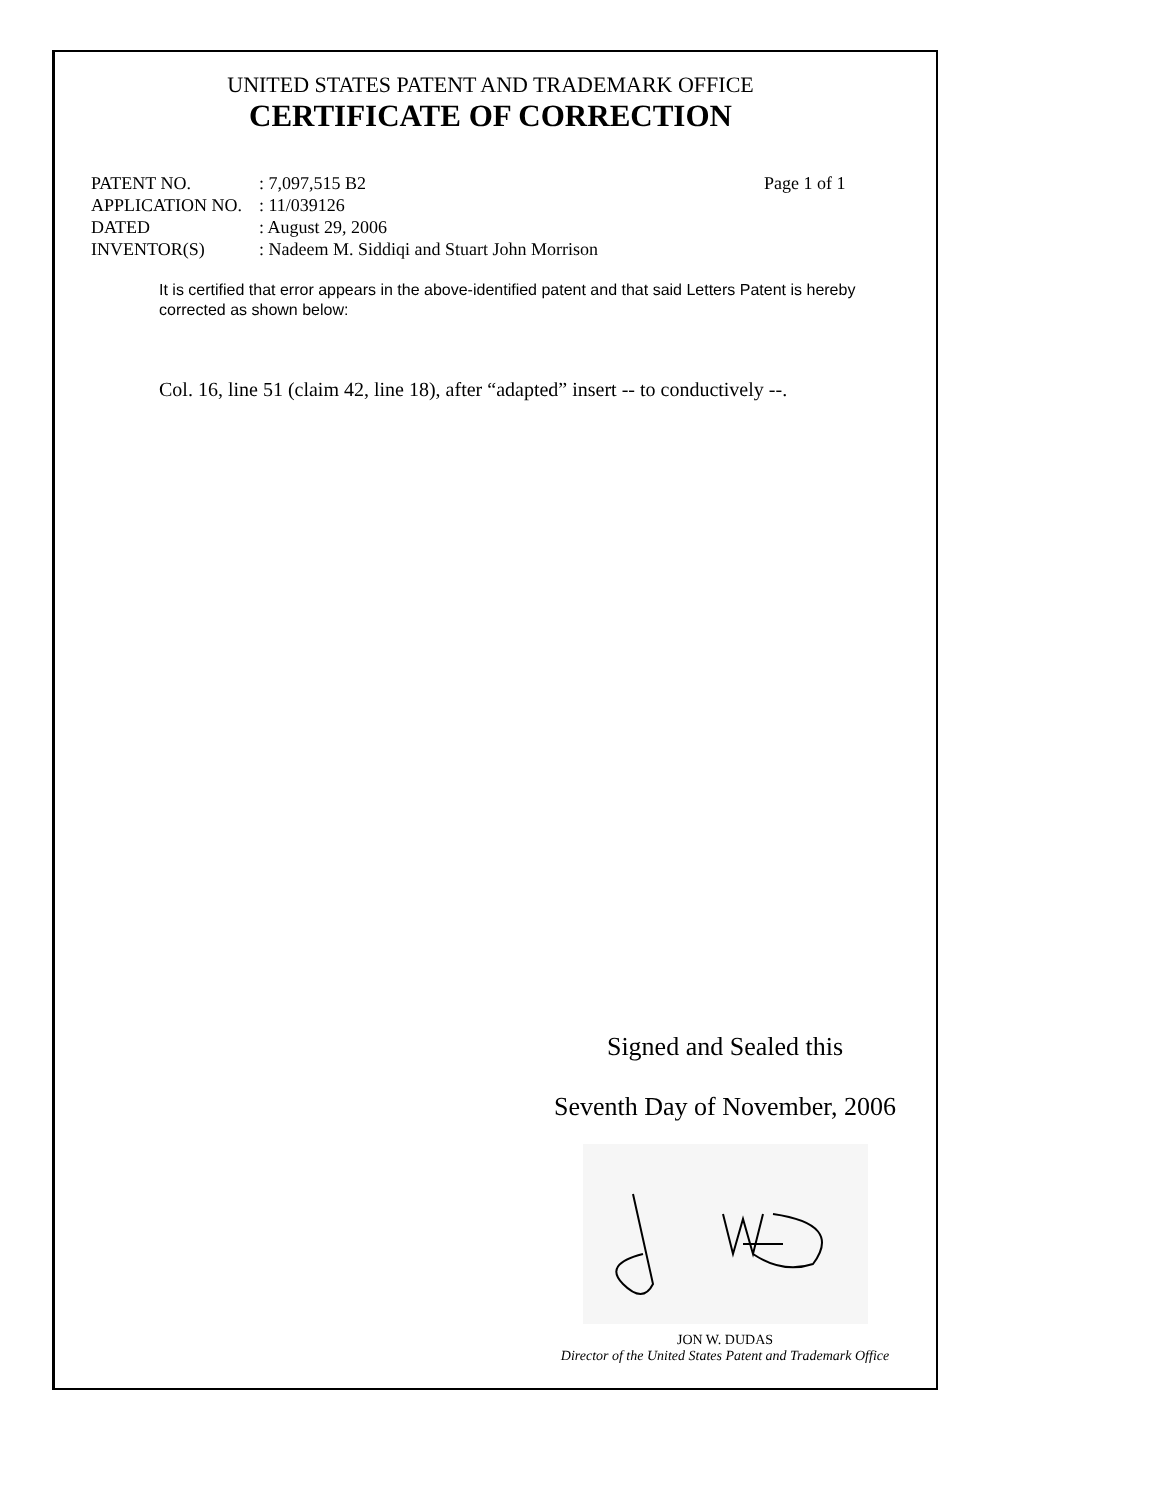UNITED STATES PATENT AND TRADEMARK OFFICE
CERTIFICATE OF CORRECTION
PATENT NO.
APPLICATION NO.
DATED
INVENTOR(S)
: 7,097,515 B2
: 11/039126
: August 29, 2006
: Nadeem M. Siddiqi and Stuart John Morrison
Page 1 of 1
It is certified that error appears in the above-identified patent and that said Letters Patent is hereby corrected as shown below:
Col. 16, line 51 (claim 42, line 18), after “adapted” insert -- to conductively --.
Signed and Sealed this
Seventh Day of November, 2006
JON W. DUDAS
Director of the United States Patent and Trademark Office